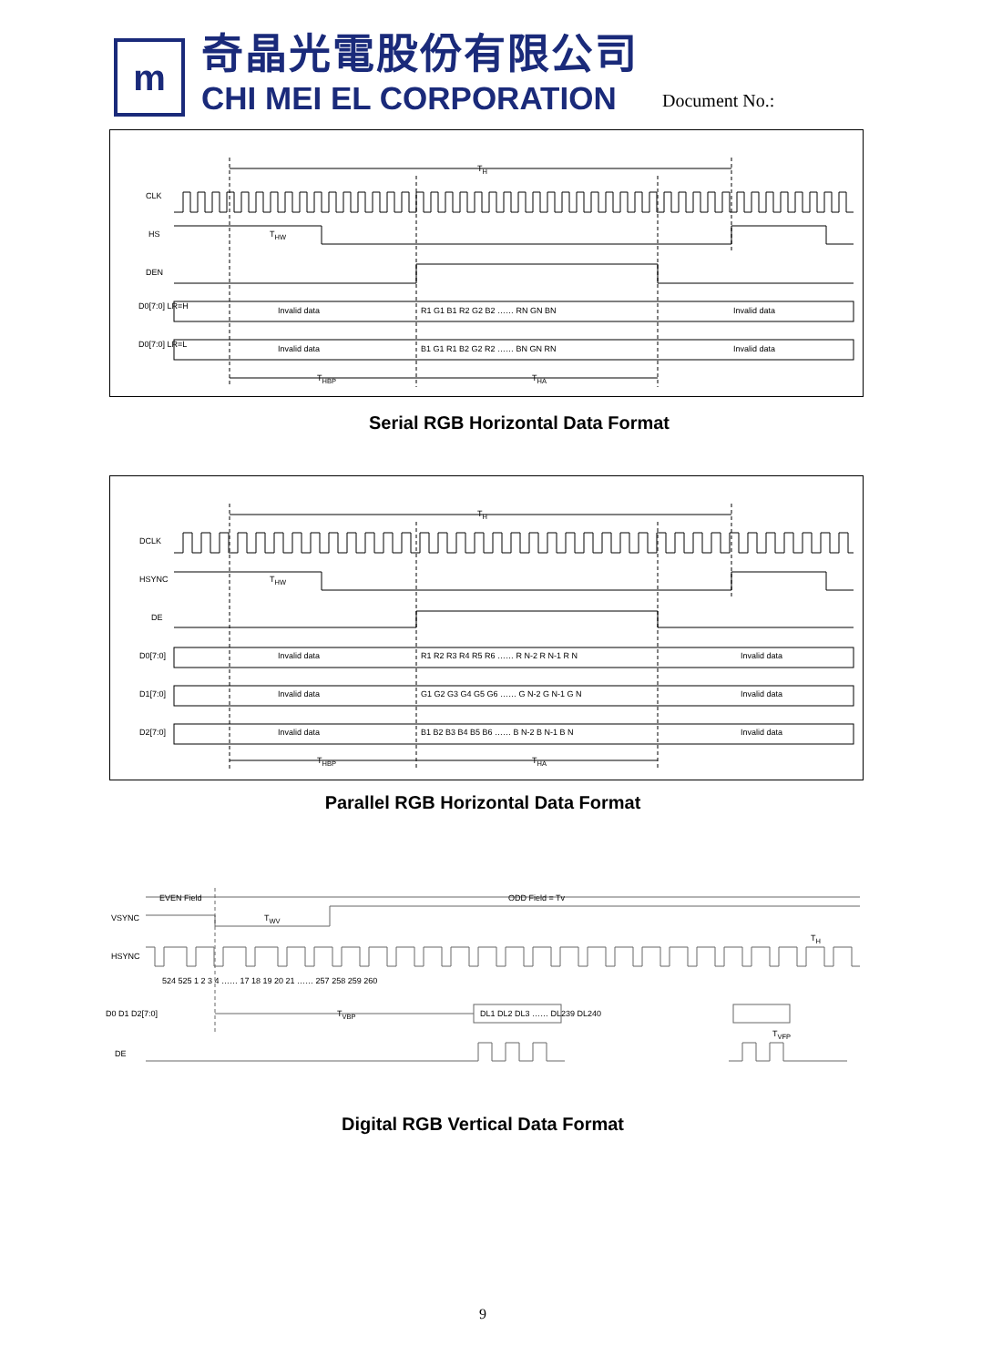m
奇晶光電股份有限公司
CHI MEI EL CORPORATION
Document No.:
CLK
HS
DEN
D0[7:0] LR=H
D0[7:0] LR=L
Invalid data
Invalid data
R1 G1 B1 R2 G2 B2 …… RN GN BN
B1 G1 R1 B2 G2 R2 …… BN GN RN
Invalid data
Invalid data
T<sub>H</sub>
T<sub>HW</sub>
T<sub>HBP</sub> T<sub>HA</sub>
Serial RGB Horizontal Data Format
DCLK
HSYNC
DE
D0[7:0]
D1[7:0]
D2[7:0]
Invalid data
Invalid data
Invalid data
R1 R2 R3 R4 R5 R6 …… R N-2 R N-1 R N
G1 G2 G3 G4 G5 G6 …… G N-2 G N-1 G N
B1 B2 B3 B4 B5 B6 …… B N-2 B N-1 B N
Invalid data
Invalid data
Invalid data
T<sub>H</sub>
T<sub>HW</sub>
T<sub>HBP</sub> T<sub>HA</sub>
Parallel RGB Horizontal Data Format
EVEN Field ODD Field = Tv
VSYNC T<sub>WV</sub>
HSYNC
T<sub>H</sub>
524 525 1 2 3 4 …… 17 18 19 20 21 …… 257 258 259 260
D0 D1 D2[7:0] T<sub>VBP</sub> DL1 DL2 DL3 …… DL239 DL240
DE
T<sub>VFP</sub>
Digital RGB Vertical Data Format
9